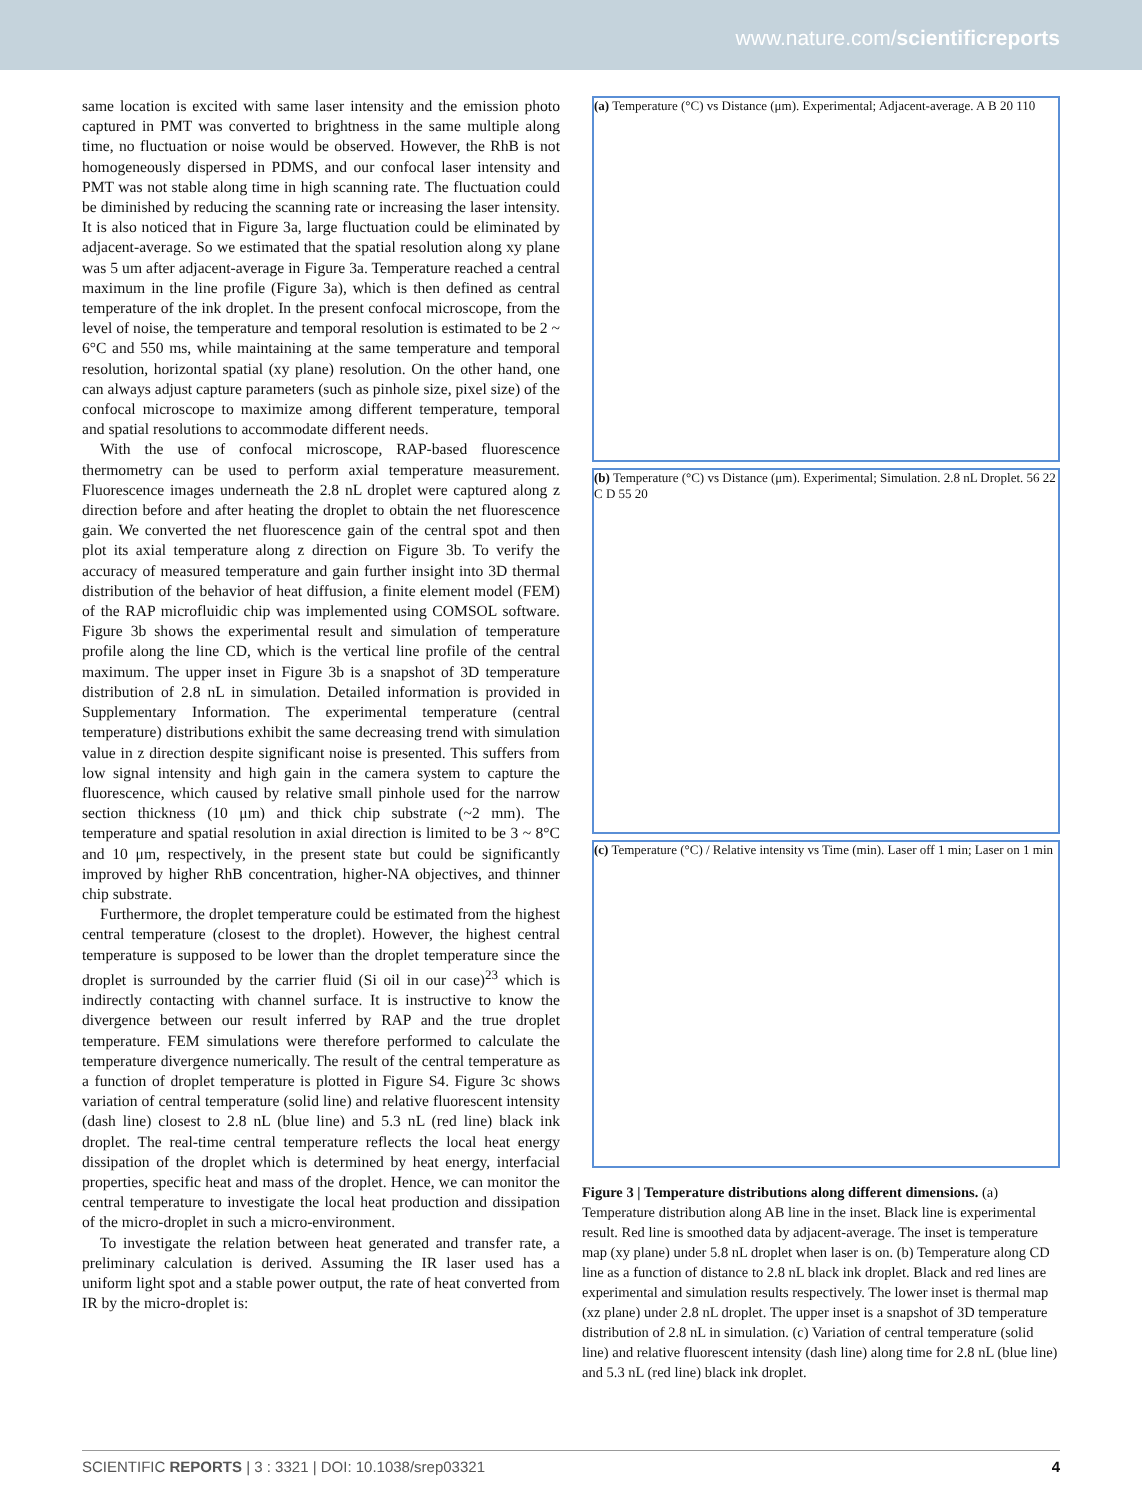www.nature.com/scientificreports
same location is excited with same laser intensity and the emission photo captured in PMT was converted to brightness in the same multiple along time, no fluctuation or noise would be observed. However, the RhB is not homogeneously dispersed in PDMS, and our confocal laser intensity and PMT was not stable along time in high scanning rate. The fluctuation could be diminished by reducing the scanning rate or increasing the laser intensity. It is also noticed that in Figure 3a, large fluctuation could be eliminated by adjacent-average. So we estimated that the spatial resolution along xy plane was 5 um after adjacent-average in Figure 3a. Temperature reached a central maximum in the line profile (Figure 3a), which is then defined as central temperature of the ink droplet. In the present confocal microscope, from the level of noise, the temperature and temporal resolution is estimated to be 2 ~ 6°C and 550 ms, while maintaining at the same temperature and temporal resolution, horizontal spatial (xy plane) resolution. On the other hand, one can always adjust capture parameters (such as pinhole size, pixel size) of the confocal microscope to maximize among different temperature, temporal and spatial resolutions to accommodate different needs.
With the use of confocal microscope, RAP-based fluorescence thermometry can be used to perform axial temperature measurement. Fluorescence images underneath the 2.8 nL droplet were captured along z direction before and after heating the droplet to obtain the net fluorescence gain. We converted the net fluorescence gain of the central spot and then plot its axial temperature along z direction on Figure 3b. To verify the accuracy of measured temperature and gain further insight into 3D thermal distribution of the behavior of heat diffusion, a finite element model (FEM) of the RAP microfluidic chip was implemented using COMSOL software. Figure 3b shows the experimental result and simulation of temperature profile along the line CD, which is the vertical line profile of the central maximum. The upper inset in Figure 3b is a snapshot of 3D temperature distribution of 2.8 nL in simulation. Detailed information is provided in Supplementary Information. The experimental temperature (central temperature) distributions exhibit the same decreasing trend with simulation value in z direction despite significant noise is presented. This suffers from low signal intensity and high gain in the camera system to capture the fluorescence, which caused by relative small pinhole used for the narrow section thickness (10 μm) and thick chip substrate (~2 mm). The temperature and spatial resolution in axial direction is limited to be 3 ~ 8°C and 10 μm, respectively, in the present state but could be significantly improved by higher RhB concentration, higher-NA objectives, and thinner chip substrate.
Furthermore, the droplet temperature could be estimated from the highest central temperature (closest to the droplet). However, the highest central temperature is supposed to be lower than the droplet temperature since the droplet is surrounded by the carrier fluid (Si oil in our case)<sup>23</sup> which is indirectly contacting with channel surface. It is instructive to know the divergence between our result inferred by RAP and the true droplet temperature. FEM simulations were therefore performed to calculate the temperature divergence numerically. The result of the central temperature as a function of droplet temperature is plotted in Figure S4. Figure 3c shows variation of central temperature (solid line) and relative fluorescent intensity (dash line) closest to 2.8 nL (blue line) and 5.3 nL (red line) black ink droplet. The real-time central temperature reflects the local heat energy dissipation of the droplet which is determined by heat energy, interfacial properties, specific heat and mass of the droplet. Hence, we can monitor the central temperature to investigate the local heat production and dissipation of the micro-droplet in such a micro-environment.
To investigate the relation between heat generated and transfer rate, a preliminary calculation is derived. Assuming the IR laser used has a uniform light spot and a stable power output, the rate of heat converted from IR by the micro-droplet is:
(a) Temperature (°C) vs Distance (μm). Experimental; Adjacent-average. A B 20 110
(b) Temperature (°C) vs Distance (μm). Experimental; Simulation. 2.8 nL Droplet. 56 22 C D 55 20
(c) Temperature (°C) / Relative intensity vs Time (min). Laser off 1 min; Laser on 1 min
Figure 3 | Temperature distributions along different dimensions. (a) Temperature distribution along AB line in the inset. Black line is experimental result. Red line is smoothed data by adjacent-average. The inset is temperature map (xy plane) under 5.8 nL droplet when laser is on. (b) Temperature along CD line as a function of distance to 2.8 nL black ink droplet. Black and red lines are experimental and simulation results respectively. The lower inset is thermal map (xz plane) under 2.8 nL droplet. The upper inset is a snapshot of 3D temperature distribution of 2.8 nL in simulation. (c) Variation of central temperature (solid line) and relative fluorescent intensity (dash line) along time for 2.8 nL (blue line) and 5.3 nL (red line) black ink droplet.
SCIENTIFIC REPORTS | 3 : 3321 | DOI: 10.1038/srep03321 4